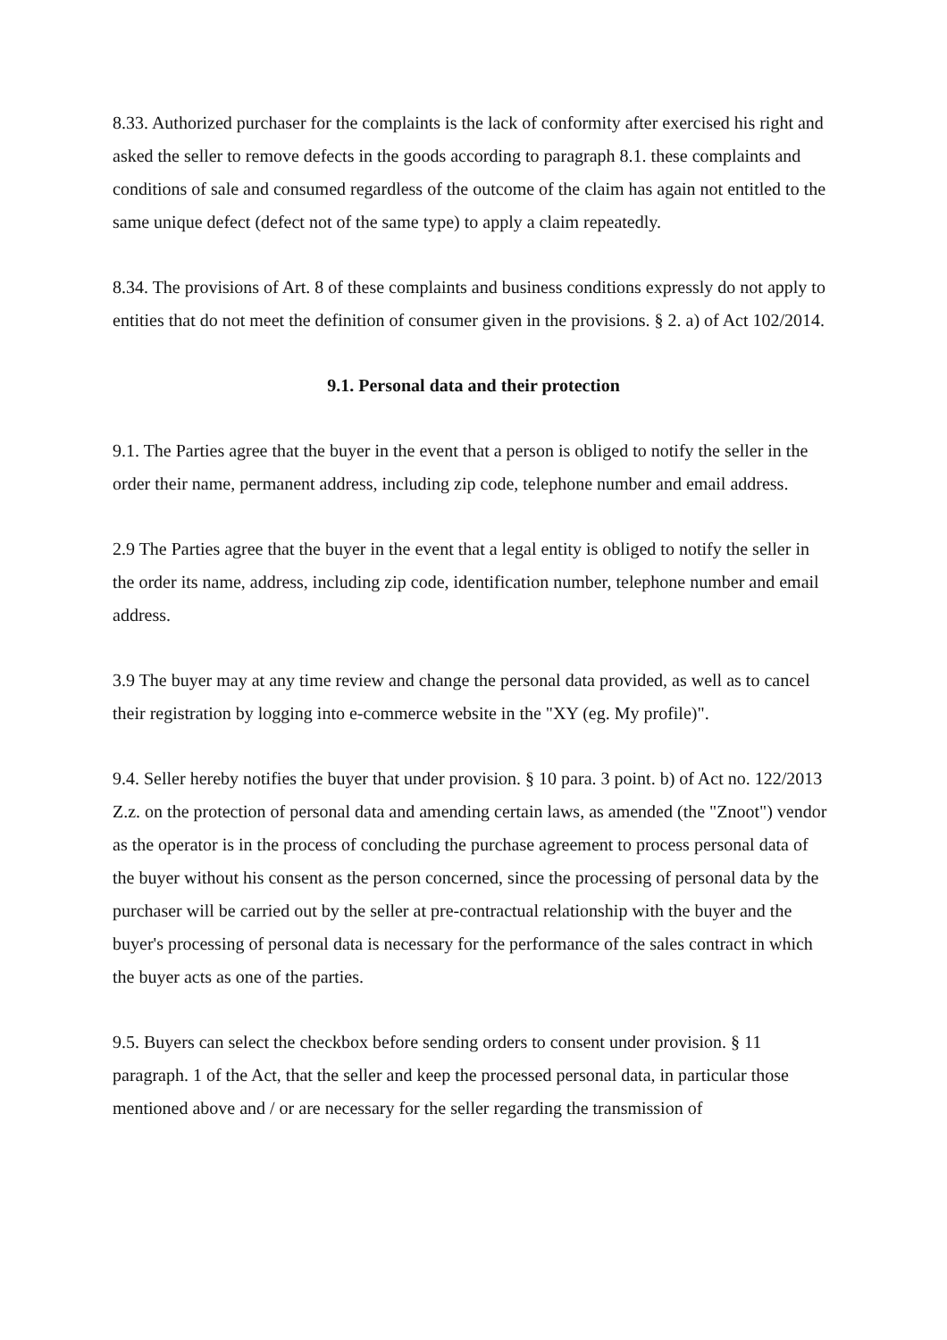8.33. Authorized purchaser for the complaints is the lack of conformity after exercised his right and asked the seller to remove defects in the goods according to paragraph 8.1. these complaints and conditions of sale and consumed regardless of the outcome of the claim has again not entitled to the same unique defect (defect not of the same type) to apply a claim repeatedly.
8.34. The provisions of Art. 8 of these complaints and business conditions expressly do not apply to entities that do not meet the definition of consumer given in the provisions. § 2. a) of Act 102/2014.
9.1. Personal data and their protection
9.1. The Parties agree that the buyer in the event that a person is obliged to notify the seller in the order their name, permanent address, including zip code, telephone number and email address.
2.9 The Parties agree that the buyer in the event that a legal entity is obliged to notify the seller in the order its name, address, including zip code, identification number, telephone number and email address.
3.9 The buyer may at any time review and change the personal data provided, as well as to cancel their registration by logging into e-commerce website in the "XY (eg. My profile)".
9.4. Seller hereby notifies the buyer that under provision. § 10 para. 3 point. b) of Act no. 122/2013 Z.z. on the protection of personal data and amending certain laws, as amended (the "Znoot") vendor as the operator is in the process of concluding the purchase agreement to process personal data of the buyer without his consent as the person concerned, since the processing of personal data by the purchaser will be carried out by the seller at pre-contractual relationship with the buyer and the buyer's processing of personal data is necessary for the performance of the sales contract in which the buyer acts as one of the parties.
9.5. Buyers can select the checkbox before sending orders to consent under provision. § 11 paragraph. 1 of the Act, that the seller and keep the processed personal data, in particular those mentioned above and / or are necessary for the seller regarding the transmission of